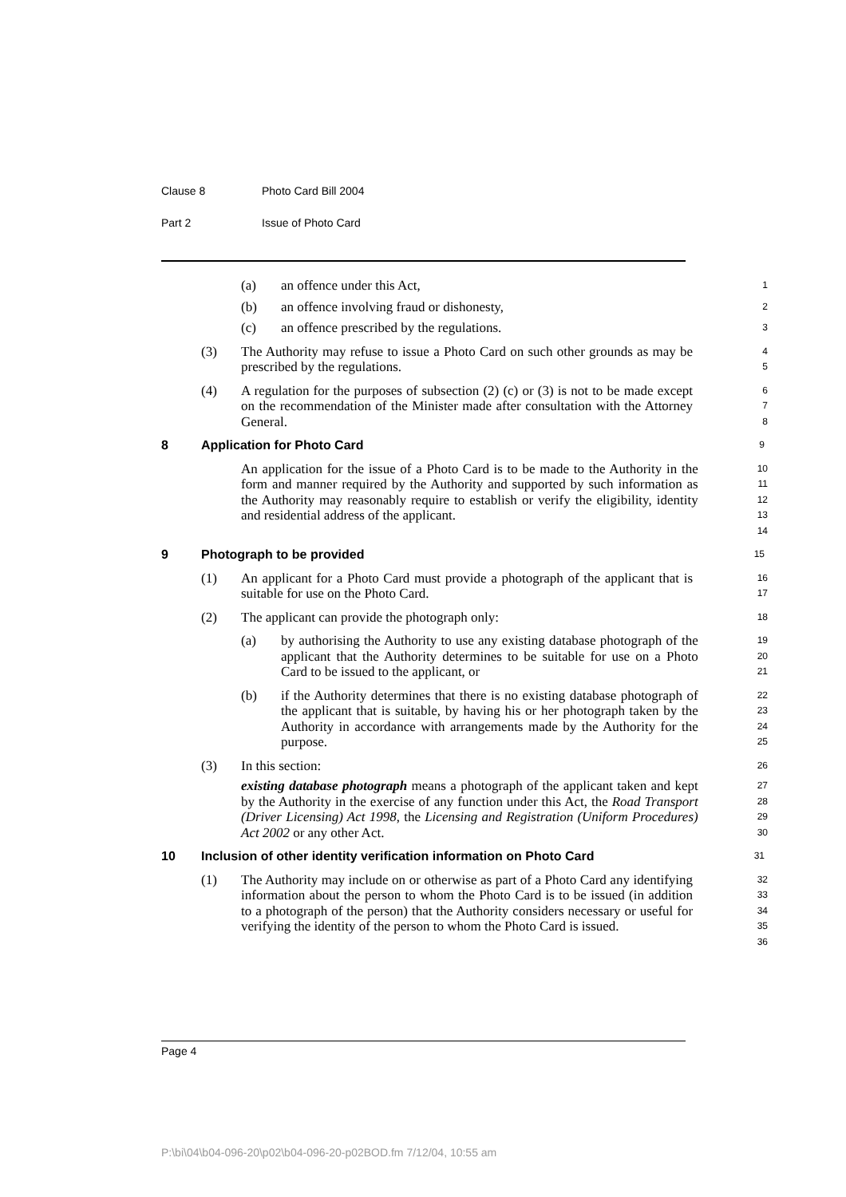Clause 8 Photo Card Bill 2004
Part 2 Issue of Photo Card
(a) an offence under this Act,
1
(b) an offence involving fraud or dishonesty,
2
(c) an offence prescribed by the regulations.
3
(3) The Authority may refuse to issue a Photo Card on such other grounds as may be prescribed by the regulations.
4
5
(4) A regulation for the purposes of subsection (2) (c) or (3) is not to be made except on the recommendation of the Minister made after consultation with the Attorney General.
6
7
8
8 Application for Photo Card
9
An application for the issue of a Photo Card is to be made to the Authority in the form and manner required by the Authority and supported by such information as the Authority may reasonably require to establish or verify the eligibility, identity and residential address of the applicant.
10
11
12
13
14
9 Photograph to be provided
15
(1) An applicant for a Photo Card must provide a photograph of the applicant that is suitable for use on the Photo Card.
16
17
(2) The applicant can provide the photograph only:
18
(a) by authorising the Authority to use any existing database photograph of the applicant that the Authority determines to be suitable for use on a Photo Card to be issued to the applicant, or
19
20
21
(b) if the Authority determines that there is no existing database photograph of the applicant that is suitable, by having his or her photograph taken by the Authority in accordance with arrangements made by the Authority for the purpose.
22
23
24
25
(3) In this section:
26
existing database photograph means a photograph of the applicant taken and kept by the Authority in the exercise of any function under this Act, the Road Transport (Driver Licensing) Act 1998, the Licensing and Registration (Uniform Procedures) Act 2002 or any other Act.
27
28
29
30
10 Inclusion of other identity verification information on Photo Card
31
(1) The Authority may include on or otherwise as part of a Photo Card any identifying information about the person to whom the Photo Card is to be issued (in addition to a photograph of the person) that the Authority considers necessary or useful for verifying the identity of the person to whom the Photo Card is issued.
32
33
34
35
36
Page 4
P:\bi\04\b04-096-20\p02\b04-096-20-p02BOD.fm 7/12/04, 10:55 am